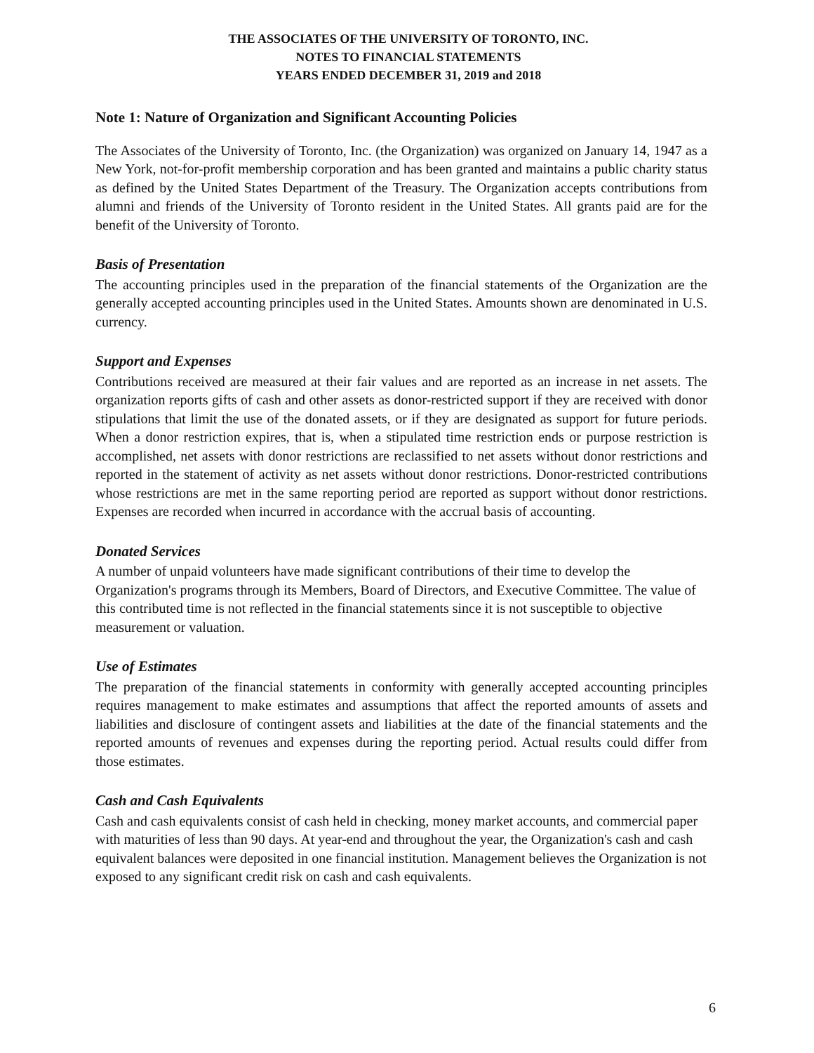THE ASSOCIATES OF THE UNIVERSITY OF TORONTO, INC.
NOTES TO FINANCIAL STATEMENTS
YEARS ENDED DECEMBER 31, 2019 and 2018
Note 1: Nature of Organization and Significant Accounting Policies
The Associates of the University of Toronto, Inc. (the Organization) was organized on January 14, 1947 as a New York, not-for-profit membership corporation and has been granted and maintains a public charity status as defined by the United States Department of the Treasury. The Organization accepts contributions from alumni and friends of the University of Toronto resident in the United States. All grants paid are for the benefit of the University of Toronto.
Basis of Presentation
The accounting principles used in the preparation of the financial statements of the Organization are the generally accepted accounting principles used in the United States. Amounts shown are denominated in U.S. currency.
Support and Expenses
Contributions received are measured at their fair values and are reported as an increase in net assets. The organization reports gifts of cash and other assets as donor-restricted support if they are received with donor stipulations that limit the use of the donated assets, or if they are designated as support for future periods. When a donor restriction expires, that is, when a stipulated time restriction ends or purpose restriction is accomplished, net assets with donor restrictions are reclassified to net assets without donor restrictions and reported in the statement of activity as net assets without donor restrictions. Donor-restricted contributions whose restrictions are met in the same reporting period are reported as support without donor restrictions. Expenses are recorded when incurred in accordance with the accrual basis of accounting.
Donated Services
A number of unpaid volunteers have made significant contributions of their time to develop the Organization's programs through its Members, Board of Directors, and Executive Committee. The value of this contributed time is not reflected in the financial statements since it is not susceptible to objective measurement or valuation.
Use of Estimates
The preparation of the financial statements in conformity with generally accepted accounting principles requires management to make estimates and assumptions that affect the reported amounts of assets and liabilities and disclosure of contingent assets and liabilities at the date of the financial statements and the reported amounts of revenues and expenses during the reporting period. Actual results could differ from those estimates.
Cash and Cash Equivalents
Cash and cash equivalents consist of cash held in checking, money market accounts, and commercial paper with maturities of less than 90 days. At year-end and throughout the year, the Organization's cash and cash equivalent balances were deposited in one financial institution. Management believes the Organization is not exposed to any significant credit risk on cash and cash equivalents.
6